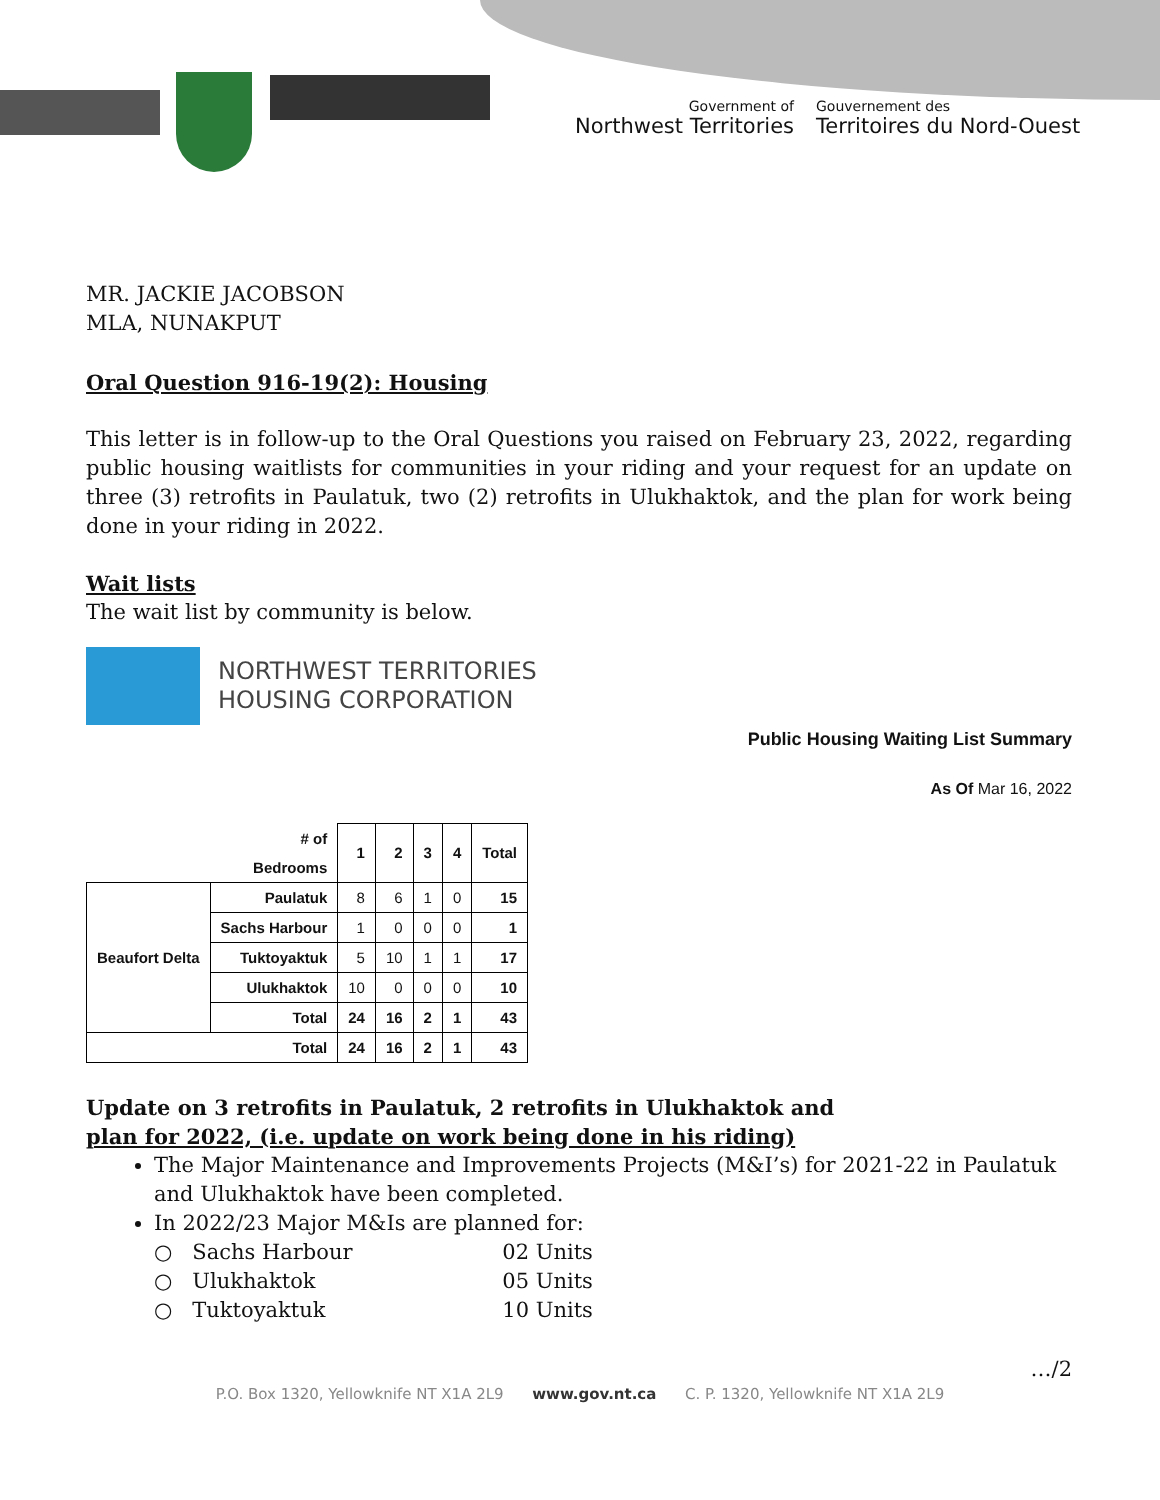Government of
Northwest Territories
Gouvernement des
Territoires du Nord-Ouest
MR. JACKIE JACOBSON
MLA, NUNAKPUT
Oral Question 916-19(2): Housing
This letter is in follow-up to the Oral Questions you raised on February 23, 2022, regarding public housing waitlists for communities in your riding and your request for an update on three (3) retrofits in Paulatuk, two (2) retrofits in Ulukhaktok, and the plan for work being done in your riding in 2022.
Wait lists
The wait list by community is below.
NORTHWEST TERRITORIES
HOUSING CORPORATION
Public Housing Waiting List Summary
As Of Mar 16, 2022
| # of Bedrooms | | 1 | 2 | 3 | 4 | Total |
| --- | --- | --- | --- | --- | --- | --- |
| Beaufort Delta | Paulatuk | 8 | 6 | 1 | 0 | 15 |
| | Sachs Harbour | 1 | 0 | 0 | 0 | 1 |
| | Tuktoyaktuk | 5 | 10 | 1 | 1 | 17 |
| | Ulukhaktok | 10 | 0 | 0 | 0 | 10 |
| | Total | 24 | 16 | 2 | 1 | 43 |
| Total | | 24 | 16 | 2 | 1 | 43 |
Update on 3 retrofits in Paulatuk, 2 retrofits in Ulukhaktok and
plan for 2022, (i.e. update on work being done in his riding)
The Major Maintenance and Improvements Projects (M&I’s) for 2021-22 in Paulatuk and Ulukhaktok have been completed.
In 2022/23 Major M&Is are planned for:
| ○ | Sachs Harbour | 02 Units |
| ○ | Ulukhaktok | 05 Units |
| ○ | Tuktoyaktuk | 10 Units |
…/2
P.O. Box 1320, Yellowknife NT X1A 2L9 www.gov.nt.ca C. P. 1320, Yellowknife NT X1A 2L9